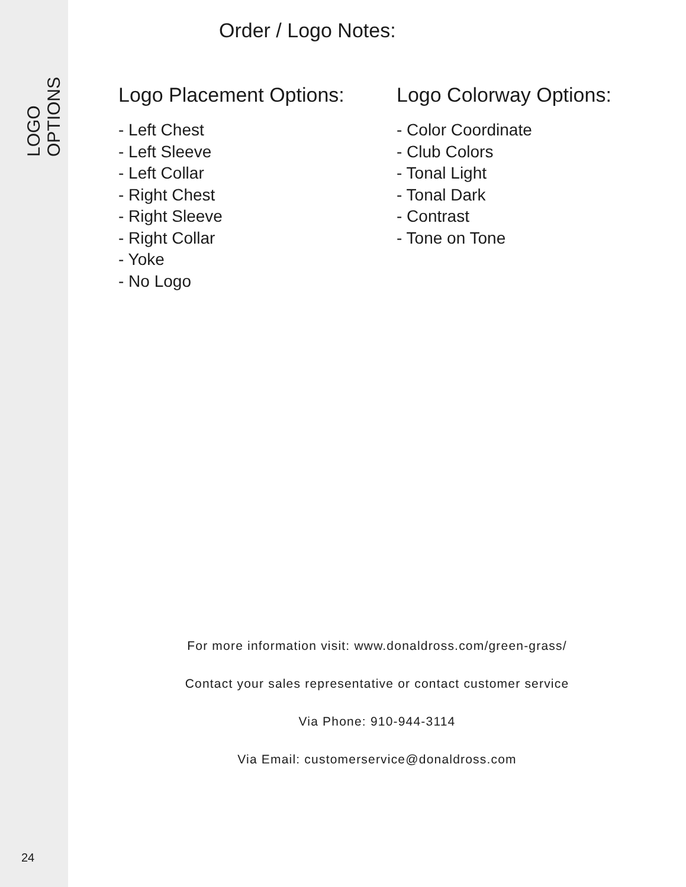LOGO OPTIONS
24
Order / Logo Notes:
Logo Placement Options:
- Left Chest
- Left Sleeve
- Left Collar
- Right Chest
- Right Sleeve
- Right Collar
- Yoke
- No Logo
Logo Colorway Options:
- Color Coordinate
- Club Colors
- Tonal Light
- Tonal Dark
- Contrast
- Tone on Tone
For more information visit: www.donaldross.com/green-grass/
Contact your sales representative or contact customer service
Via Phone: 910-944-3114
Via Email: customerservice@donaldross.com